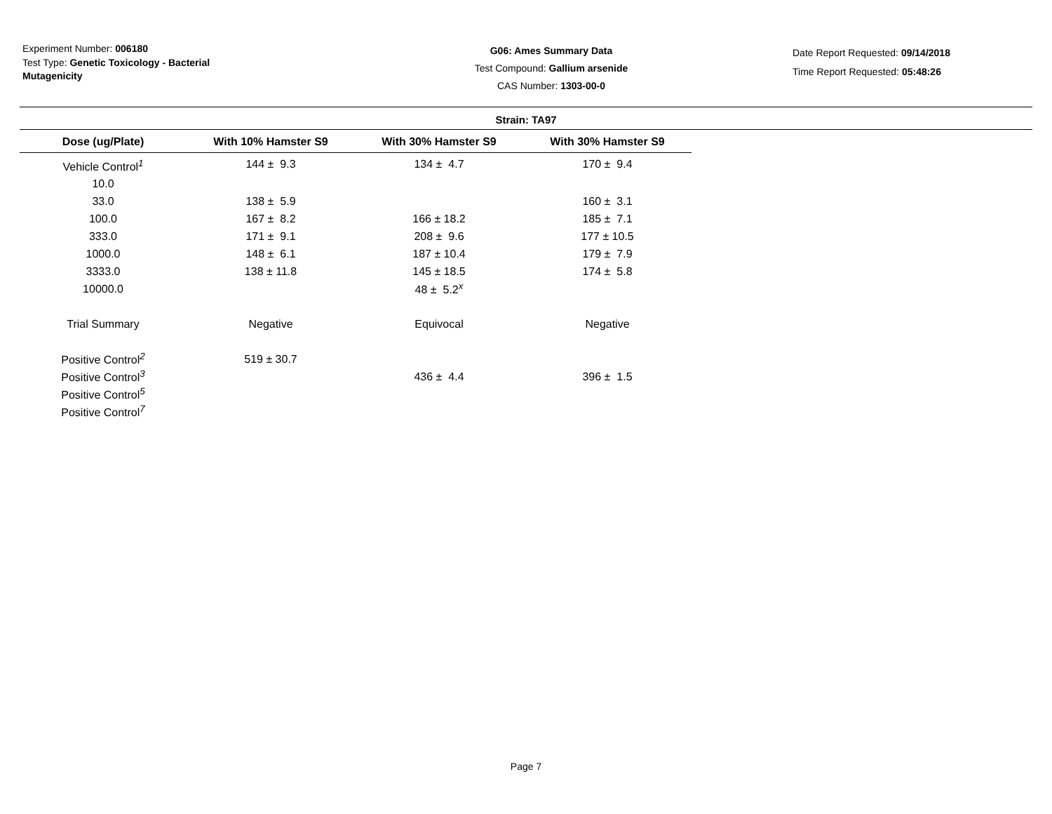Experiment Number: 006180
Test Type: Genetic Toxicology - Bacterial Mutagenicity
G06: Ames Summary Data
Test Compound: Gallium arsenide
CAS Number: 1303-00-0
Date Report Requested: 09/14/2018
Time Report Requested: 05:48:26
Strain: TA97
| Dose (ug/Plate) | With 10% Hamster S9 | With 30% Hamster S9 | With 30% Hamster S9 |
| --- | --- | --- | --- |
| Vehicle Control<sup>1</sup> | 144 ± 9.3 | 134 ± 4.7 | 170 ± 9.4 |
| 10.0 | | | |
| 33.0 | 138 ± 5.9 | | 160 ± 3.1 |
| 100.0 | 167 ± 8.2 | 166 ± 18.2 | 185 ± 7.1 |
| 333.0 | 171 ± 9.1 | 208 ± 9.6 | 177 ± 10.5 |
| 1000.0 | 148 ± 6.1 | 187 ± 10.4 | 179 ± 7.9 |
| 3333.0 | 138 ± 11.8 | 145 ± 18.5 | 174 ± 5.8 |
| 10000.0 | | 48 ± 5.2<sup>x</sup> | |
| Trial Summary | Negative | Equivocal | Negative |
| Positive Control<sup>2</sup> | 519 ± 30.7 | | |
| Positive Control<sup>3</sup> | | 436 ± 4.4 | 396 ± 1.5 |
| Positive Control<sup>5</sup> | | | |
| Positive Control<sup>7</sup> | | | |
Page 7